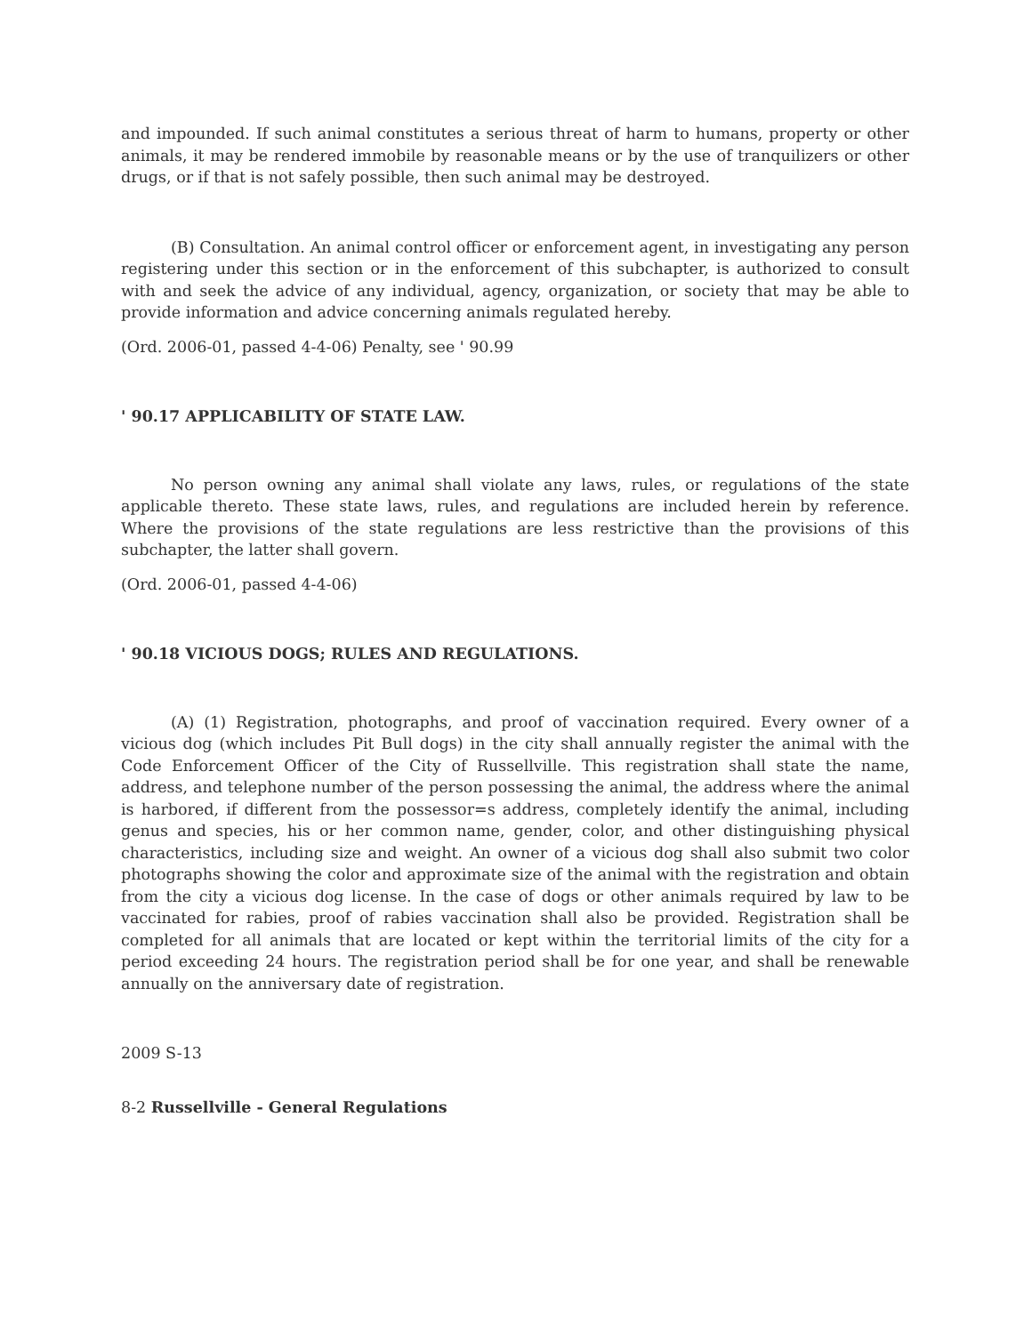and impounded. If such animal constitutes a serious threat of harm to humans, property or other animals, it may be rendered immobile by reasonable means or by the use of tranquilizers or other drugs, or if that is not safely possible, then such animal may be destroyed.
(B) Consultation. An animal control officer or enforcement agent, in investigating any person registering under this section or in the enforcement of this subchapter, is authorized to consult with and seek the advice of any individual, agency, organization, or society that may be able to provide information and advice concerning animals regulated hereby.
(Ord. 2006-01, passed 4-4-06) Penalty, see ' 90.99
' 90.17 APPLICABILITY OF STATE LAW.
No person owning any animal shall violate any laws, rules, or regulations of the state applicable thereto. These state laws, rules, and regulations are included herein by reference. Where the provisions of the state regulations are less restrictive than the provisions of this subchapter, the latter shall govern.
(Ord. 2006-01, passed 4-4-06)
' 90.18 VICIOUS DOGS; RULES AND REGULATIONS.
(A) (1) Registration, photographs, and proof of vaccination required. Every owner of a vicious dog (which includes Pit Bull dogs) in the city shall annually register the animal with the Code Enforcement Officer of the City of Russellville. This registration shall state the name, address, and telephone number of the person possessing the animal, the address where the animal is harbored, if different from the possessor=s address, completely identify the animal, including genus and species, his or her common name, gender, color, and other distinguishing physical characteristics, including size and weight. An owner of a vicious dog shall also submit two color photographs showing the color and approximate size of the animal with the registration and obtain from the city a vicious dog license. In the case of dogs or other animals required by law to be vaccinated for rabies, proof of rabies vaccination shall also be provided. Registration shall be completed for all animals that are located or kept within the territorial limits of the city for a period exceeding 24 hours. The registration period shall be for one year, and shall be renewable annually on the anniversary date of registration.
2009 S-13
8-2 Russellville - General Regulations